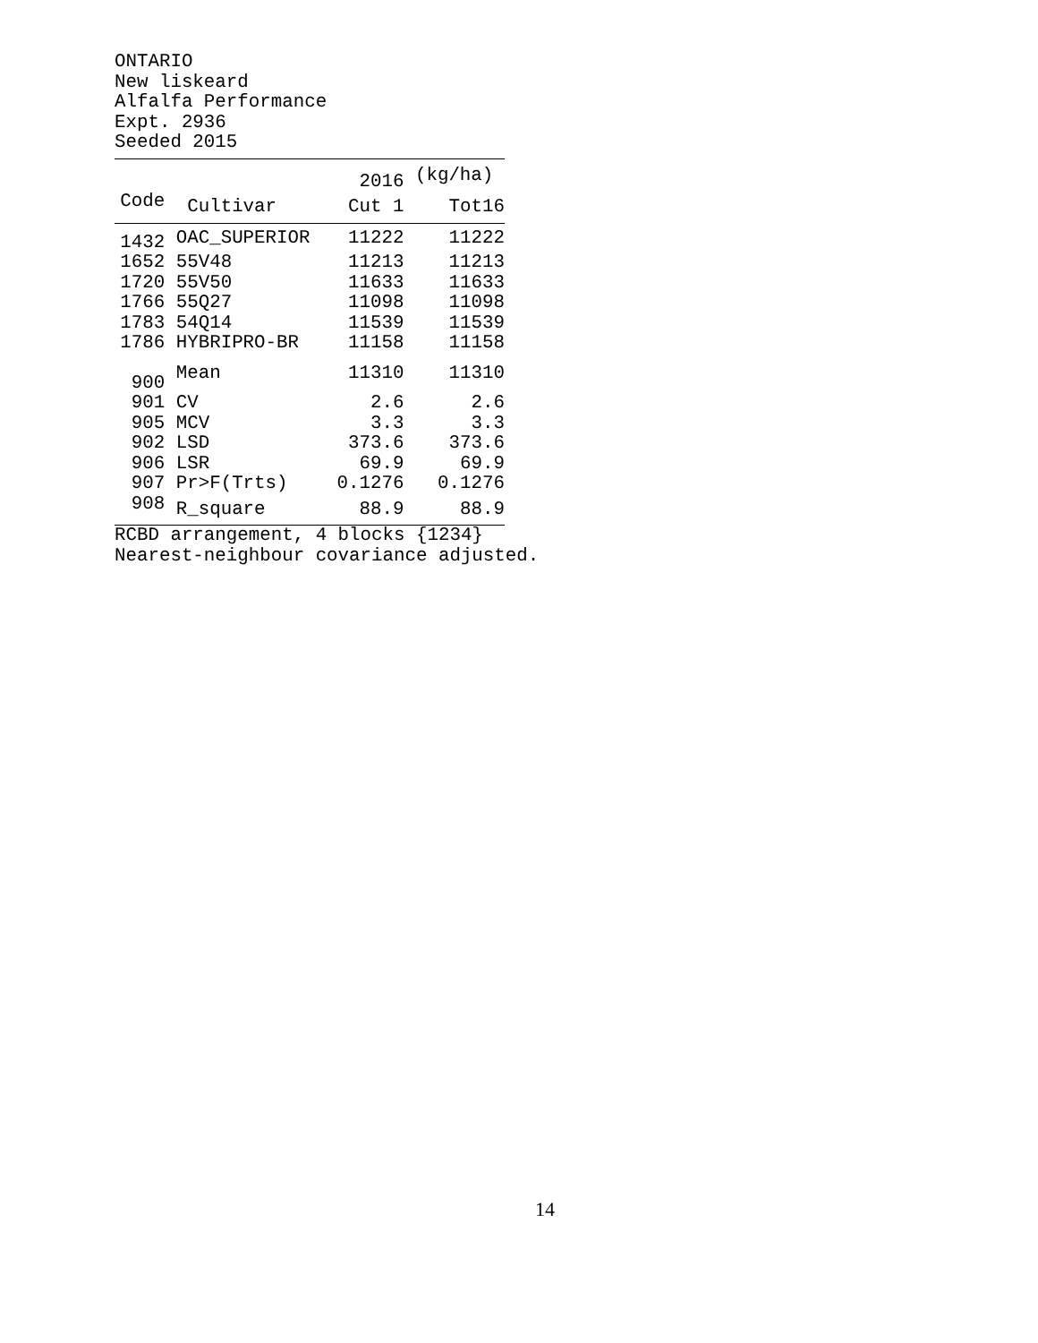ONTARIO New liskeard Alfalfa Performance Expt. 2936 Seeded 2015
| | | 2016 | (kg/ha) |
| --- | --- | --- | --- |
| Code | Cultivar | Cut 1 | Tot16 |
| 1432 | OAC_SUPERIOR | 11222 | 11222 |
| 1652 | 55V48 | 11213 | 11213 |
| 1720 | 55V50 | 11633 | 11633 |
| 1766 | 55Q27 | 11098 | 11098 |
| 1783 | 54Q14 | 11539 | 11539 |
| 1786 | HYBRIPRO-BR | 11158 | 11158 |
| 900 | Mean | 11310 | 11310 |
| 901 | CV | 2.6 | 2.6 |
| 905 | MCV | 3.3 | 3.3 |
| 902 | LSD | 373.6 | 373.6 |
| 906 | LSR | 69.9 | 69.9 |
| 907 | Pr>F(Trts) | 0.1276 | 0.1276 |
| 908 | R_square | 88.9 | 88.9 |
RCBD arrangement, 4 blocks {1234} Nearest-neighbour covariance adjusted.
14